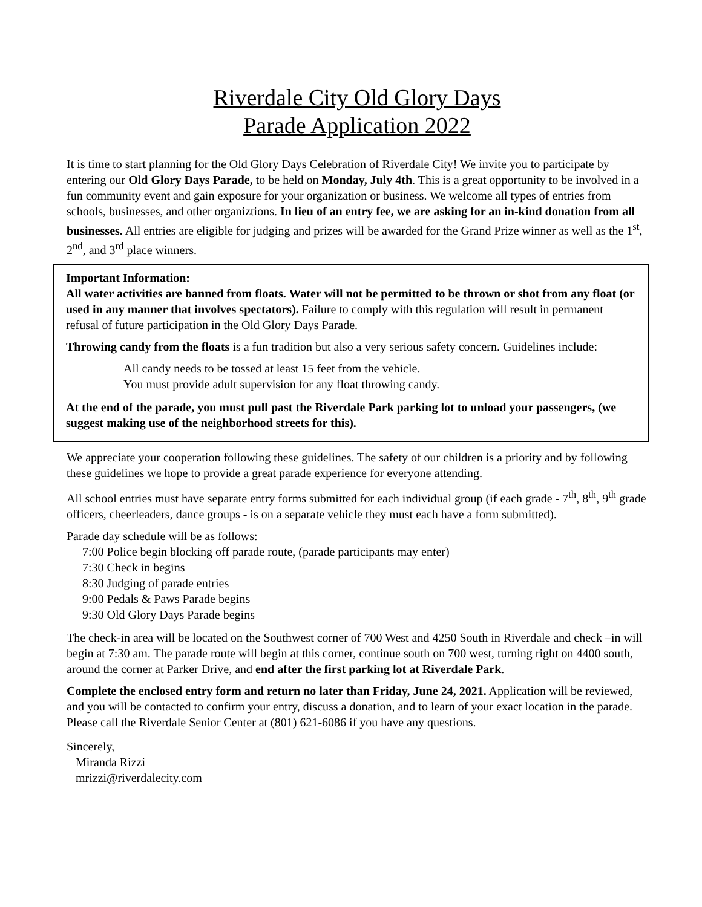Riverdale City Old Glory Days
Parade Application 2022
It is time to start planning for the Old Glory Days Celebration of Riverdale City! We invite you to participate by entering our Old Glory Days Parade, to be held on Monday, July 4th. This is a great opportunity to be involved in a fun community event and gain exposure for your organization or business. We welcome all types of entries from schools, businesses, and other organiztions. In lieu of an entry fee, we are asking for an in-kind donation from all businesses. All entries are eligible for judging and prizes will be awarded for the Grand Prize winner as well as the 1<sup>st</sup>, 2<sup>nd</sup>, and 3<sup>rd</sup> place winners.
Important Information:
All water activities are banned from floats. Water will not be permitted to be thrown or shot from any float (or used in any manner that involves spectators). Failure to comply with this regulation will result in permanent refusal of future participation in the Old Glory Days Parade.
Throwing candy from the floats is a fun tradition but also a very serious safety concern. Guidelines include:
All candy needs to be tossed at least 15 feet from the vehicle.
You must provide adult supervision for any float throwing candy.
At the end of the parade, you must pull past the Riverdale Park parking lot to unload your passengers, (we suggest making use of the neighborhood streets for this).
We appreciate your cooperation following these guidelines. The safety of our children is a priority and by following these guidelines we hope to provide a great parade experience for everyone attending.
All school entries must have separate entry forms submitted for each individual group (if each grade - 7<sup>th</sup>, 8<sup>th</sup>, 9<sup>th</sup> grade officers, cheerleaders, dance groups - is on a separate vehicle they must each have a form submitted).
Parade day schedule will be as follows:
7:00 Police begin blocking off parade route, (parade participants may enter)
7:30 Check in begins
8:30 Judging of parade entries
9:00 Pedals & Paws Parade begins
9:30 Old Glory Days Parade begins
The check-in area will be located on the Southwest corner of 700 West and 4250 South in Riverdale and check –in will begin at 7:30 am. The parade route will begin at this corner, continue south on 700 west, turning right on 4400 south, around the corner at Parker Drive, and end after the first parking lot at Riverdale Park.
Complete the enclosed entry form and return no later than Friday, June 24, 2021. Application will be reviewed, and you will be contacted to confirm your entry, discuss a donation, and to learn of your exact location in the parade. Please call the Riverdale Senior Center at (801) 621-6086 if you have any questions.
Sincerely,
Miranda Rizzi
mrizzi@riverdalecity.com